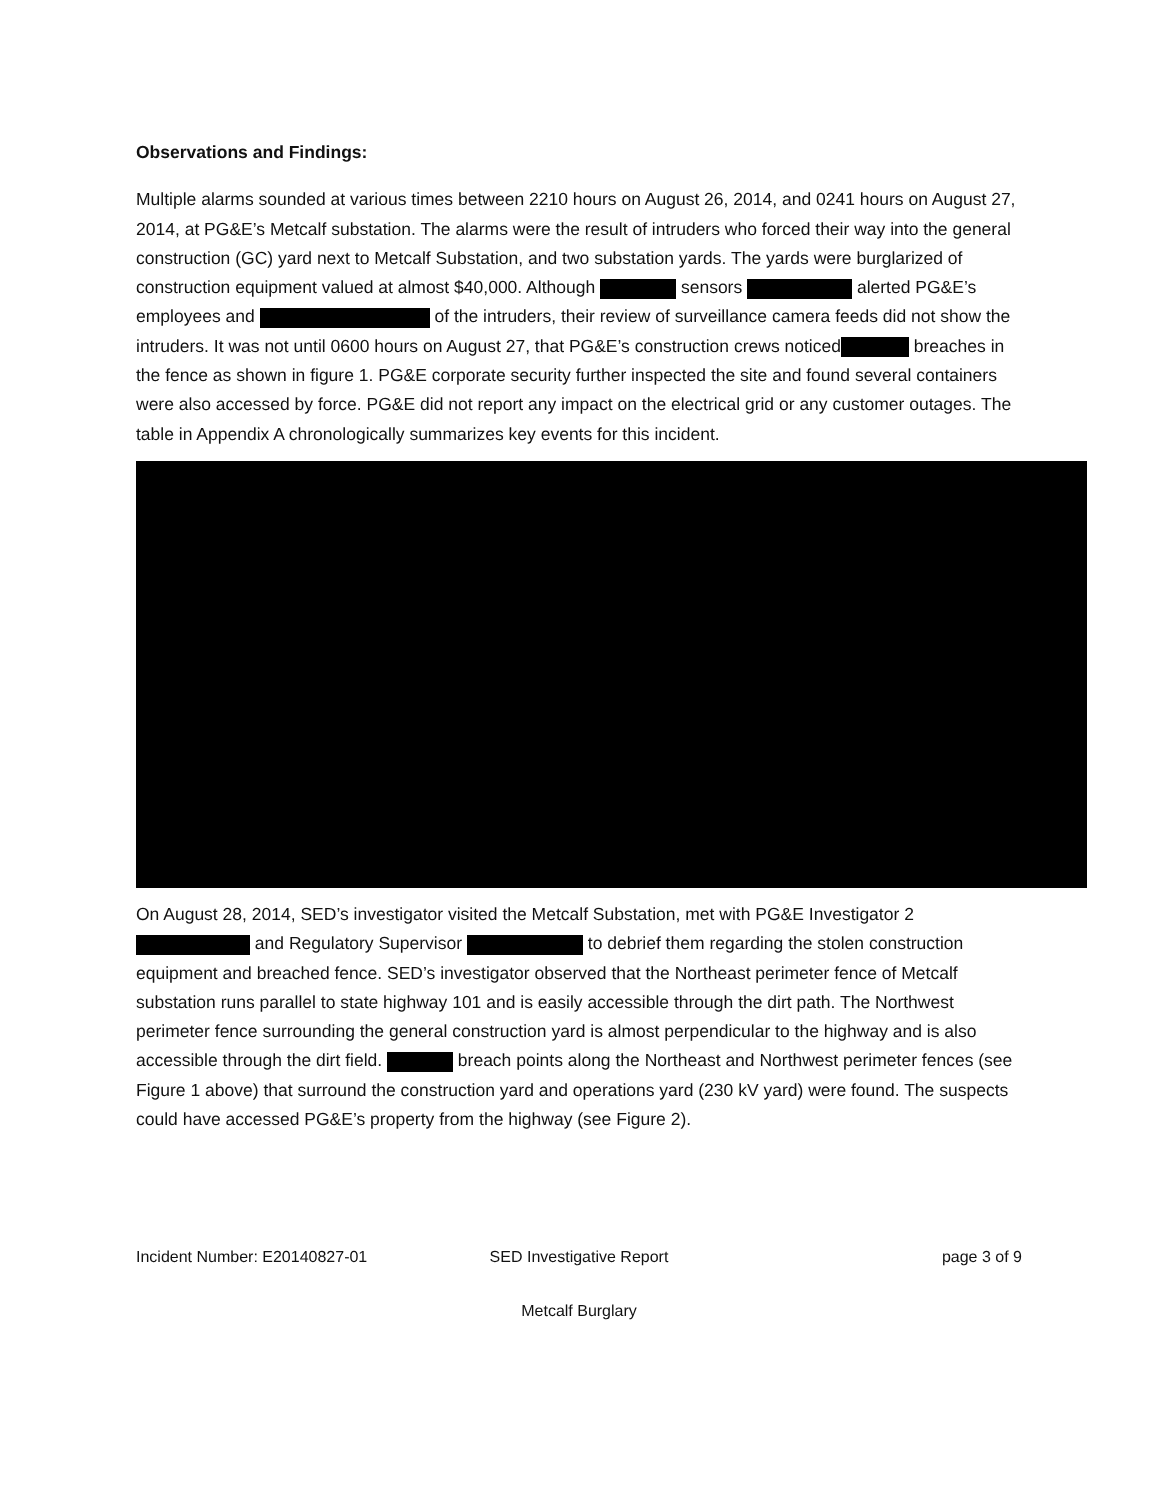Observations and Findings:
Multiple alarms sounded at various times between 2210 hours on August 26, 2014, and 0241 hours on August 27, 2014, at PG&E’s Metcalf substation. The alarms were the result of intruders who forced their way into the general construction (GC) yard next to Metcalf Substation, and two substation yards. The yards were burglarized of construction equipment valued at almost $40,000. Although sensors alerted PG&E’s employees and of the intruders, their review of surveillance camera feeds did not show the intruders. It was not until 0600 hours on August 27, that PG&E’s construction crews noticed breaches in the fence as shown in figure 1. PG&E corporate security further inspected the site and found several containers were also accessed by force. PG&E did not report any impact on the electrical grid or any customer outages. The table in Appendix A chronologically summarizes key events for this incident.
On August 28, 2014, SED’s investigator visited the Metcalf Substation, met with PG&E Investigator 2 and Regulatory Supervisor to debrief them regarding the stolen construction equipment and breached fence. SED’s investigator observed that the Northeast perimeter fence of Metcalf substation runs parallel to state highway 101 and is easily accessible through the dirt path. The Northwest perimeter fence surrounding the general construction yard is almost perpendicular to the highway and is also accessible through the dirt field. breach points along the Northeast and Northwest perimeter fences (see Figure 1 above) that surround the construction yard and operations yard (230 kV yard) were found. The suspects could have accessed PG&E’s property from the highway (see Figure 2).
Incident Number: E20140827-01 SED Investigative Report page 3 of 9
Metcalf Burglary